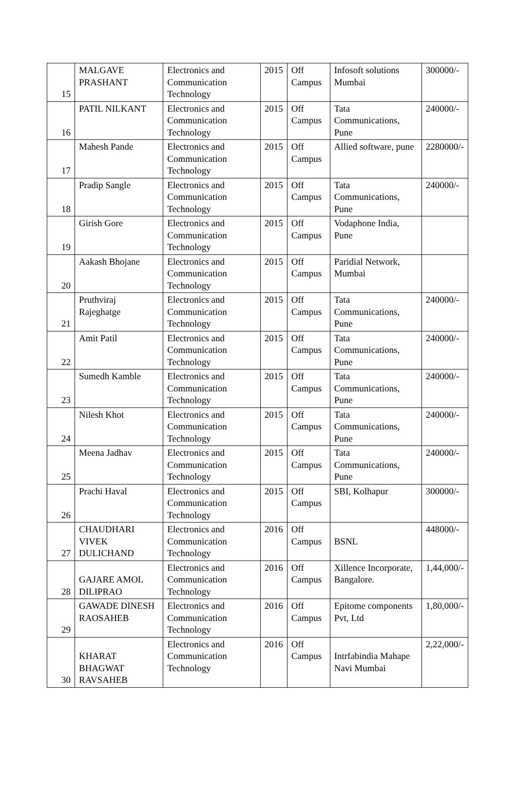| 15 | MALGAVE PRASHANT | Electronics and Communication Technology | 2015 | Off Campus | Infosoft solutions Mumbai | 300000/- |
| 16 | PATIL NILKANT | Electronics and Communication Technology | 2015 | Off Campus | Tata Communications, Pune | 240000/- |
| 17 | Mahesh Pande | Electronics and Communication Technology | 2015 | Off Campus | Allied software, pune | 2280000/- |
| 18 | Pradip Sangle | Electronics and Communication Technology | 2015 | Off Campus | Tata Communications, Pune | 240000/- |
| 19 | Girish Gore | Electronics and Communication Technology | 2015 | Off Campus | Vodaphone India, Pune | |
| 20 | Aakash Bhojane | Electronics and Communication Technology | 2015 | Off Campus | Paridial Network, Mumbai | |
| 21 | Pruthviraj Rajeghatge | Electronics and Communication Technology | 2015 | Off Campus | Tata Communications, Pune | 240000/- |
| 22 | Amit Patil | Electronics and Communication Technology | 2015 | Off Campus | Tata Communications, Pune | 240000/- |
| 23 | Sumedh Kamble | Electronics and Communication Technology | 2015 | Off Campus | Tata Communications, Pune | 240000/- |
| 24 | Nilesh Khot | Electronics and Communication Technology | 2015 | Off Campus | Tata Communications, Pune | 240000/- |
| 25 | Meena Jadhav | Electronics and Communication Technology | 2015 | Off Campus | Tata Communications, Pune | 240000/- |
| 26 | Prachi Haval | Electronics and Communication Technology | 2015 | Off Campus | SBI, Kolhapur | 300000/- |
| 27 | CHAUDHARI VIVEK DULICHAND | Electronics and Communication Technology | 2016 | Off Campus | BSNL | 448000/- |
| 28 | GAJARE AMOL DILIPRAO | Electronics and Communication Technology | 2016 | Off Campus | Xillence Incorporate, Bangalore. | 1,44,000/- |
| 29 | GAWADE DINESH RAOSAHEB | Electronics and Communication Technology | 2016 | Off Campus | Epitome components Pvt, Ltd | 1,80,000/- |
| 30 | KHARAT BHAGWAT RAVSAHEB | Electronics and Communication Technology | 2016 | Off Campus | Intrfabindia Mahape Navi Mumbai | 2,22,000/- |